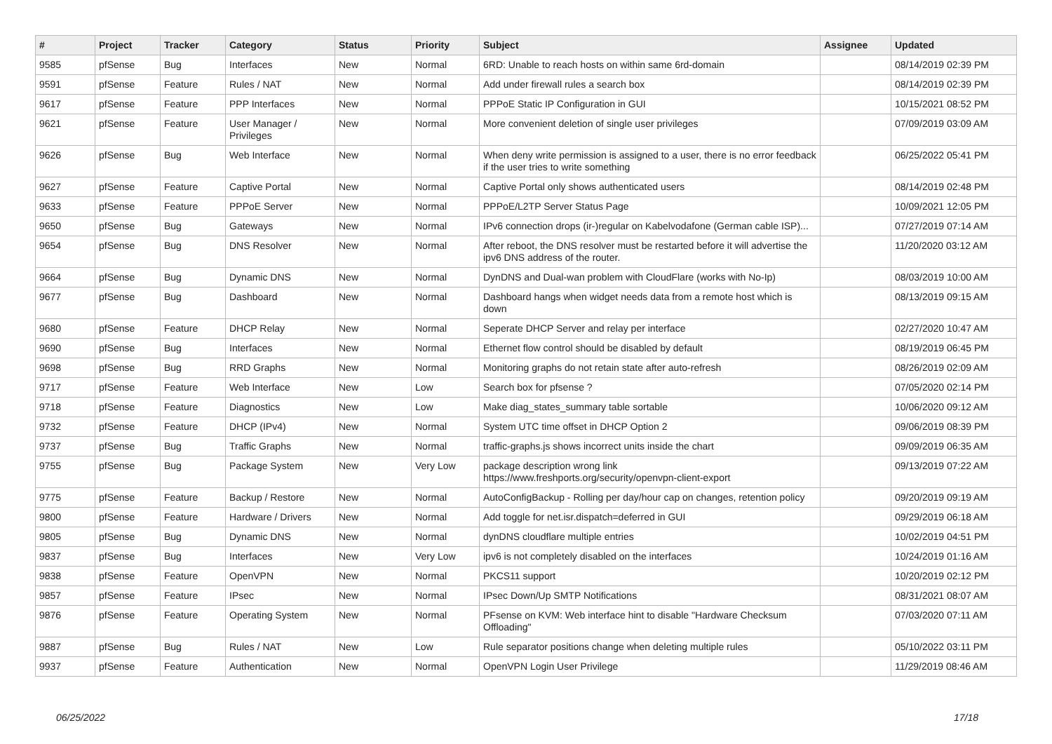| # | Project | Tracker | Category | Status | Priority | Subject | Assignee | Updated |
| --- | --- | --- | --- | --- | --- | --- | --- | --- |
| 9585 | pfSense | Bug | Interfaces | New | Normal | 6RD: Unable to reach hosts on within same 6rd-domain | | 08/14/2019 02:39 PM |
| 9591 | pfSense | Feature | Rules / NAT | New | Normal | Add under firewall rules a search box | | 08/14/2019 02:39 PM |
| 9617 | pfSense | Feature | PPP Interfaces | New | Normal | PPPoE Static IP Configuration in GUI | | 10/15/2021 08:52 PM |
| 9621 | pfSense | Feature | User Manager / Privileges | New | Normal | More convenient deletion of single user privileges | | 07/09/2019 03:09 AM |
| 9626 | pfSense | Bug | Web Interface | New | Normal | When deny write permission is assigned to a user, there is no error feedback if the user tries to write something | | 06/25/2022 05:41 PM |
| 9627 | pfSense | Feature | Captive Portal | New | Normal | Captive Portal only shows authenticated users | | 08/14/2019 02:48 PM |
| 9633 | pfSense | Feature | PPPoE Server | New | Normal | PPPoE/L2TP Server Status Page | | 10/09/2021 12:05 PM |
| 9650 | pfSense | Bug | Gateways | New | Normal | IPv6 connection drops (ir-)regular on Kabelvodafone (German cable ISP)... | | 07/27/2019 07:14 AM |
| 9654 | pfSense | Bug | DNS Resolver | New | Normal | After reboot, the DNS resolver must be restarted before it will advertise the ipv6 DNS address of the router. | | 11/20/2020 03:12 AM |
| 9664 | pfSense | Bug | Dynamic DNS | New | Normal | DynDNS and Dual-wan problem with CloudFlare (works with No-Ip) | | 08/03/2019 10:00 AM |
| 9677 | pfSense | Bug | Dashboard | New | Normal | Dashboard hangs when widget needs data from a remote host which is down | | 08/13/2019 09:15 AM |
| 9680 | pfSense | Feature | DHCP Relay | New | Normal | Seperate DHCP Server and relay per interface | | 02/27/2020 10:47 AM |
| 9690 | pfSense | Bug | Interfaces | New | Normal | Ethernet flow control should be disabled by default | | 08/19/2019 06:45 PM |
| 9698 | pfSense | Bug | RRD Graphs | New | Normal | Monitoring graphs do not retain state after auto-refresh | | 08/26/2019 02:09 AM |
| 9717 | pfSense | Feature | Web Interface | New | Low | Search box for pfsense ? | | 07/05/2020 02:14 PM |
| 9718 | pfSense | Feature | Diagnostics | New | Low | Make diag_states_summary table sortable | | 10/06/2020 09:12 AM |
| 9732 | pfSense | Feature | DHCP (IPv4) | New | Normal | System UTC time offset in DHCP Option 2 | | 09/06/2019 08:39 PM |
| 9737 | pfSense | Bug | Traffic Graphs | New | Normal | traffic-graphs.js shows incorrect units inside the chart | | 09/09/2019 06:35 AM |
| 9755 | pfSense | Bug | Package System | New | Very Low | package description wrong link https://www.freshports.org/security/openvpn-client-export | | 09/13/2019 07:22 AM |
| 9775 | pfSense | Feature | Backup / Restore | New | Normal | AutoConfigBackup - Rolling per day/hour cap on changes, retention policy | | 09/20/2019 09:19 AM |
| 9800 | pfSense | Feature | Hardware / Drivers | New | Normal | Add toggle for net.isr.dispatch=deferred in GUI | | 09/29/2019 06:18 AM |
| 9805 | pfSense | Bug | Dynamic DNS | New | Normal | dynDNS cloudflare multiple entries | | 10/02/2019 04:51 PM |
| 9837 | pfSense | Bug | Interfaces | New | Very Low | ipv6 is not completely disabled on the interfaces | | 10/24/2019 01:16 AM |
| 9838 | pfSense | Feature | OpenVPN | New | Normal | PKCS11 support | | 10/20/2019 02:12 PM |
| 9857 | pfSense | Feature | IPsec | New | Normal | IPsec Down/Up SMTP Notifications | | 08/31/2021 08:07 AM |
| 9876 | pfSense | Feature | Operating System | New | Normal | PFsense on KVM: Web interface hint to disable "Hardware Checksum Offloading" | | 07/03/2020 07:11 AM |
| 9887 | pfSense | Bug | Rules / NAT | New | Low | Rule separator positions change when deleting multiple rules | | 05/10/2022 03:11 PM |
| 9937 | pfSense | Feature | Authentication | New | Normal | OpenVPN Login User Privilege | | 11/29/2019 08:46 AM |
06/25/2022 17/18